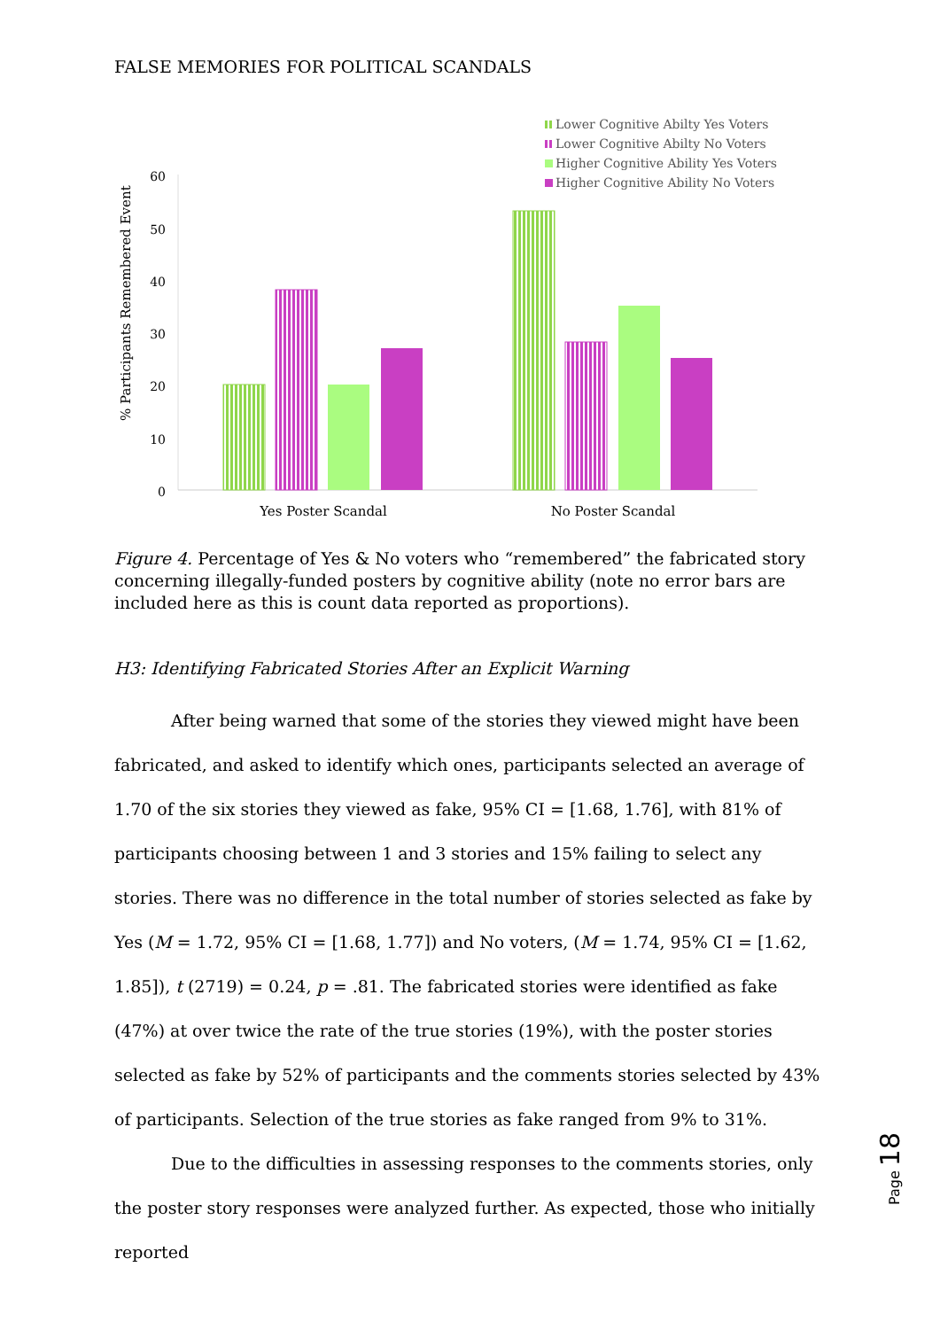FALSE MEMORIES FOR POLITICAL SCANDALS
.
% Participants Remembered Event
60
50
40
30
20
10
0
Yes Poster Scandal
No Poster Scandal
Lower Cognitive Abilty Yes Voters
Lower Cognitive Abilty No Voters
Higher Cognitive Ability Yes Voters
Higher Cognitive Ability No Voters
Figure 4. Percentage of Yes & No voters who “remembered” the fabricated story concerning illegally-funded posters by cognitive ability (note no error bars are included here as this is count data reported as proportions).
H3: Identifying Fabricated Stories After an Explicit Warning
After being warned that some of the stories they viewed might have been fabricated, and asked to identify which ones, participants selected an average of 1.70 of the six stories they viewed as fake, 95% CI = [1.68, 1.76], with 81% of participants choosing between 1 and 3 stories and 15% failing to select any stories. There was no difference in the total number of stories selected as fake by Yes (M = 1.72, 95% CI = [1.68, 1.77]) and No voters, (M = 1.74, 95% CI = [1.62, 1.85]), t (2719) = 0.24, p = .81. The fabricated stories were identified as fake (47%) at over twice the rate of the true stories (19%), with the poster stories selected as fake by 52% of participants and the comments stories selected by 43% of participants. Selection of the true stories as fake ranged from 9% to 31%.
Due to the difficulties in assessing responses to the comments stories, only the poster story responses were analyzed further. As expected, those who initially reported
Page 18